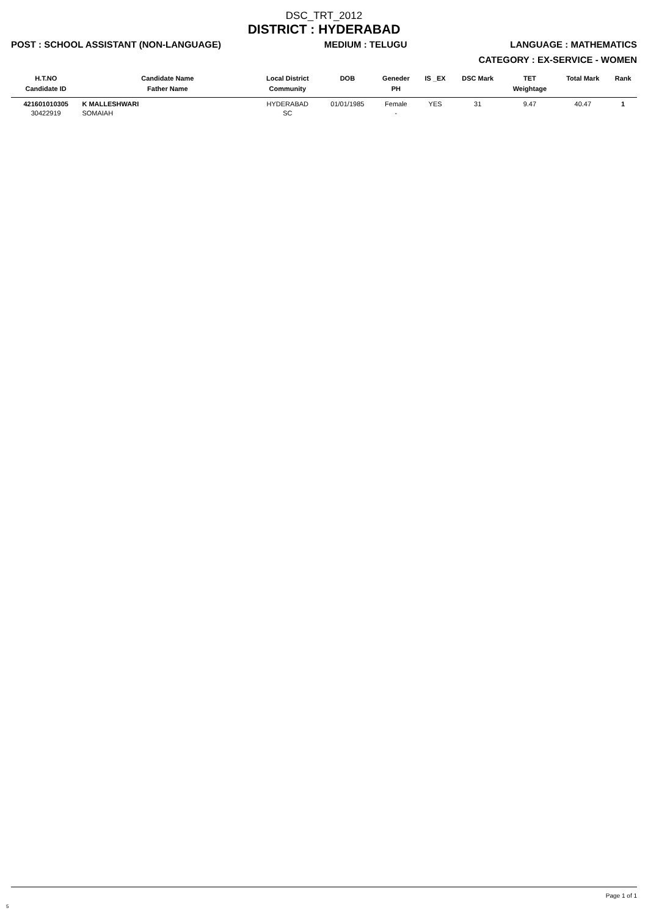DSC_TRT_2012
DISTRICT : HYDERABAD
POST : SCHOOL ASSISTANT (NON-LANGUAGE) MEDIUM : TELUGU LANGUAGE : MATHEMATICS
CATEGORY : EX-SERVICE - WOMEN
| H.T.NO Candidate ID | Candidate Name Father Name | Local District Community | DOB | Geneder PH | IS _EX | DSC Mark | TET Weightage | Total Mark | Rank |
| --- | --- | --- | --- | --- | --- | --- | --- | --- | --- |
| 421601010305 30422919 | K MALLESHWARI SOMAIAH | HYDERABAD SC | 01/01/1985 | Female - | YES | 31 | 9.47 | 40.47 | 1 |
Page 1 of 1
5